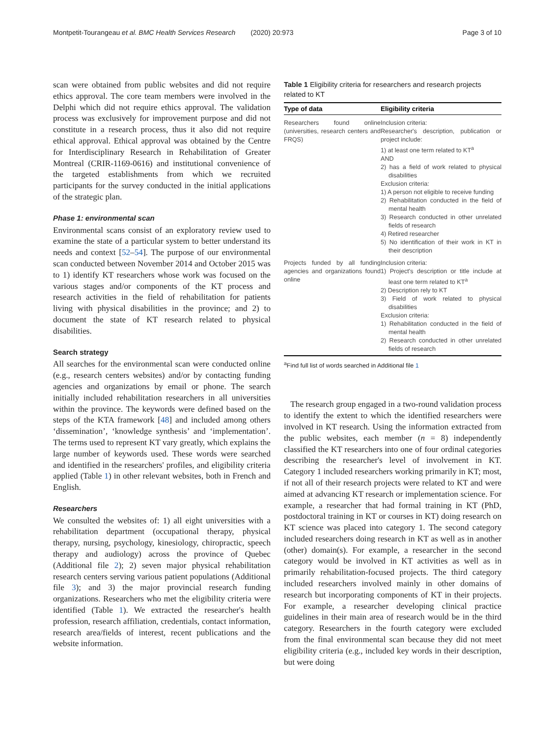Montpetit-Tourangeau et al. BMC Health Services Research (2020) 20:973 Page 3 of 10
scan were obtained from public websites and did not require ethics approval. The core team members were involved in the Delphi which did not require ethics approval. The validation process was exclusively for improvement purpose and did not constitute in a research process, thus it also did not require ethical approval. Ethical approval was obtained by the Centre for Interdisciplinary Research in Rehabilitation of Greater Montreal (CRIR-1169-0616) and institutional convenience of the targeted establishments from which we recruited participants for the survey conducted in the initial applications of the strategic plan.
Phase 1: environmental scan
Environmental scans consist of an exploratory review used to examine the state of a particular system to better understand its needs and context [52–54]. The purpose of our environmental scan conducted between November 2014 and October 2015 was to 1) identify KT researchers whose work was focused on the various stages and/or components of the KT process and research activities in the field of rehabilitation for patients living with physical disabilities in the province; and 2) to document the state of KT research related to physical disabilities.
Search strategy
All searches for the environmental scan were conducted online (e.g., research centers websites) and/or by contacting funding agencies and organizations by email or phone. The search initially included rehabilitation researchers in all universities within the province. The keywords were defined based on the steps of the KTA framework [48] and included among others ‘dissemination’, ‘knowledge synthesis’ and ‘implementation’. The terms used to represent KT vary greatly, which explains the large number of keywords used. These words were searched and identified in the researchers' profiles, and eligibility criteria applied (Table 1) in other relevant websites, both in French and English.
Researchers
We consulted the websites of: 1) all eight universities with a rehabilitation department (occupational therapy, physical therapy, nursing, psychology, kinesiology, chiropractic, speech therapy and audiology) across the province of Quebec (Additional file 2); 2) seven major physical rehabilitation research centers serving various patient populations (Additional file 3); and 3) the major provincial research funding organizations. Researchers who met the eligibility criteria were identified (Table 1). We extracted the researcher's health profession, research affiliation, credentials, contact information, research area/fields of interest, recent publications and the website information.
Table 1 Eligibility criteria for researchers and research projects related to KT
| Type of data | Eligibility criteria |
| --- | --- |
| Researchers found online (universities, research centers and FRQS) | Inclusion criteria: Researcher's description, publication or project include: 1) at least one term related to KT<sup>a</sup> AND 2) has a field of work related to physical disabilities Exclusion criteria: 1) A person not eligible to receive funding 2) Rehabilitation conducted in the field of mental health 3) Research conducted in other unrelated fields of research 4) Retired researcher 5) No identification of their work in KT in their description |
| Projects funded by all funding agencies and organizations found online | Inclusion criteria: 1) Project's description or title include at least one term related to KT<sup>a</sup> 2) Description rely to KT 3) Field of work related to physical disabilities Exclusion criteria: 1) Rehabilitation conducted in the field of mental health 2) Research conducted in other unrelated fields of research |
<sup>a</sup> Find full list of words searched in Additional file 1
The research group engaged in a two-round validation process to identify the extent to which the identified researchers were involved in KT research. Using the information extracted from the public websites, each member (n = 8) independently classified the KT researchers into one of four ordinal categories describing the researcher's level of involvement in KT. Category 1 included researchers working primarily in KT; most, if not all of their research projects were related to KT and were aimed at advancing KT research or implementation science. For example, a researcher that had formal training in KT (PhD, postdoctoral training in KT or courses in KT) doing research on KT science was placed into category 1. The second category included researchers doing research in KT as well as in another (other) domain(s). For example, a researcher in the second category would be involved in KT activities as well as in primarily rehabilitation-focused projects. The third category included researchers involved mainly in other domains of research but incorporating components of KT in their projects. For example, a researcher developing clinical practice guidelines in their main area of research would be in the third category. Researchers in the fourth category were excluded from the final environmental scan because they did not meet eligibility criteria (e.g., included key words in their description, but were doing